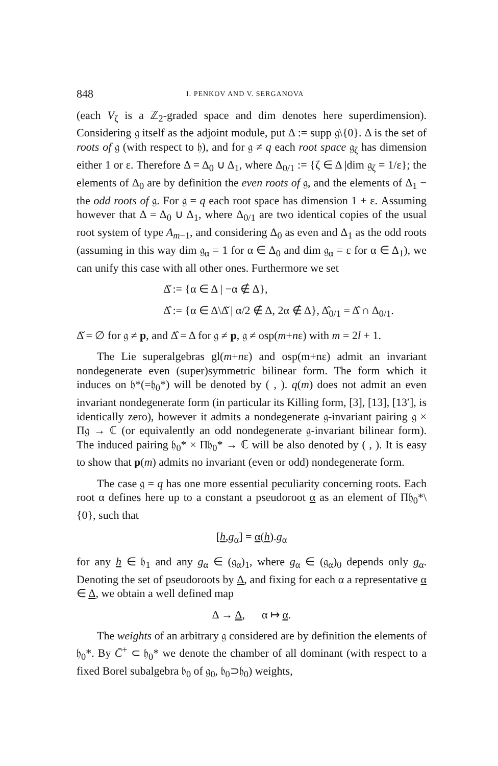848 I. PENKOV AND V. SERGANOVA
(each V<sub>ζ</sub> is a ℤ<sub>2</sub>-graded space and dim denotes here superdimension). Considering 𝔤 itself as the adjoint module, put Δ := supp 𝔤\{0}. Δ is the set of roots of 𝔤 (with respect to 𝔥), and for 𝔤 ≠ q each root space 𝔤<sub>ζ</sub> has dimension either 1 or ε. Therefore Δ = Δ<sub>0</sub> ∪ Δ<sub>1</sub>, where Δ<sub>0/1</sub> := {ζ ∈ Δ |dim 𝔤<sub>ζ</sub> = 1/ε}; the elements of Δ<sub>0</sub> are by definition the even roots of 𝔤, and the elements of Δ<sub>1</sub> − the odd roots of 𝔤. For 𝔤 = q each root space has dimension 1 + ε. Assuming however that Δ = Δ<sub>0</sub> ∪ Δ<sub>1</sub>, where Δ<sub>0/1</sub> are two identical copies of the usual root system of type A<sub>m−1</sub>, and considering Δ<sub>0</sub> as even and Δ<sub>1</sub> as the odd roots (assuming in this way dim 𝔤<sub>α</sub> = 1 for α ∈ Δ<sub>0</sub> and dim 𝔤<sub>α</sub> = ε for α ∈ Δ<sub>1</sub>), we can unify this case with all other ones. Furthermore we set
Δ̌ := {α ∈ Δ | −α ∉ Δ},
Δ̂ := {α ∈ Δ\Δ̌ | α/2 ∉ Δ, 2α ∉ Δ}, Δ̂<sub>0/1</sub> = Δ̂ ∩ Δ<sub>0/1</sub>.
Δ̌ = ∅ for 𝔤 ≠ p, and Δ̂ = Δ for 𝔤 ≠ p, 𝔤 ≠ osp(m+nε) with m = 2l + 1.
The Lie superalgebras gl(m+nε) and osp(m+nε) admit an invariant nondegenerate even (super)symmetric bilinear form. The form which it induces on 𝔥*(=𝔥<sub>0</sub>*) will be denoted by ( , ). q(m) does not admit an even invariant nondegenerate form (in particular its Killing form, [3], [13], [13′], is identically zero), however it admits a nondegenerate 𝔤-invariant pairing 𝔤 × Π𝔤 → ℂ (or equivalently an odd nondegenerate 𝔤-invariant bilinear form). The induced pairing 𝔥<sub>0</sub>* × Π𝔥<sub>0</sub>* → ℂ will be also denoted by ( , ). It is easy to show that p(m) admits no invariant (even or odd) nondegenerate form.
The case 𝔤 = q has one more essential peculiarity concerning roots. Each root α defines here up to a constant a pseudoroot α as an element of Π𝔥<sub>0</sub>*\{0}, such that
[h,g<sub>α</sub>] = α(h).g<sub>α</sub>
for any h ∈ 𝔥<sub>1</sub> and any g<sub>α</sub> ∈ (𝔤<sub>α</sub>)<sub>1</sub>, where g<sub>α</sub> ∈ (𝔤<sub>α</sub>)<sub>0</sub> depends only g<sub>α</sub>. Denoting the set of pseudoroots by Δ, and fixing for each α a representative α ∈ Δ, we obtain a well defined map
Δ → Δ, α ↦ α.
The weights of an arbitrary 𝔤 considered are by definition the elements of 𝔥<sub>0</sub>*. By C̄<sup>+</sup> ⊂ 𝔥<sub>0</sub>* we denote the chamber of all dominant (with respect to a fixed Borel subalgebra 𝔟<sub>0</sub> of 𝔤<sub>0</sub>, 𝔟<sub>0</sub>⊃𝔥<sub>0</sub>) weights,